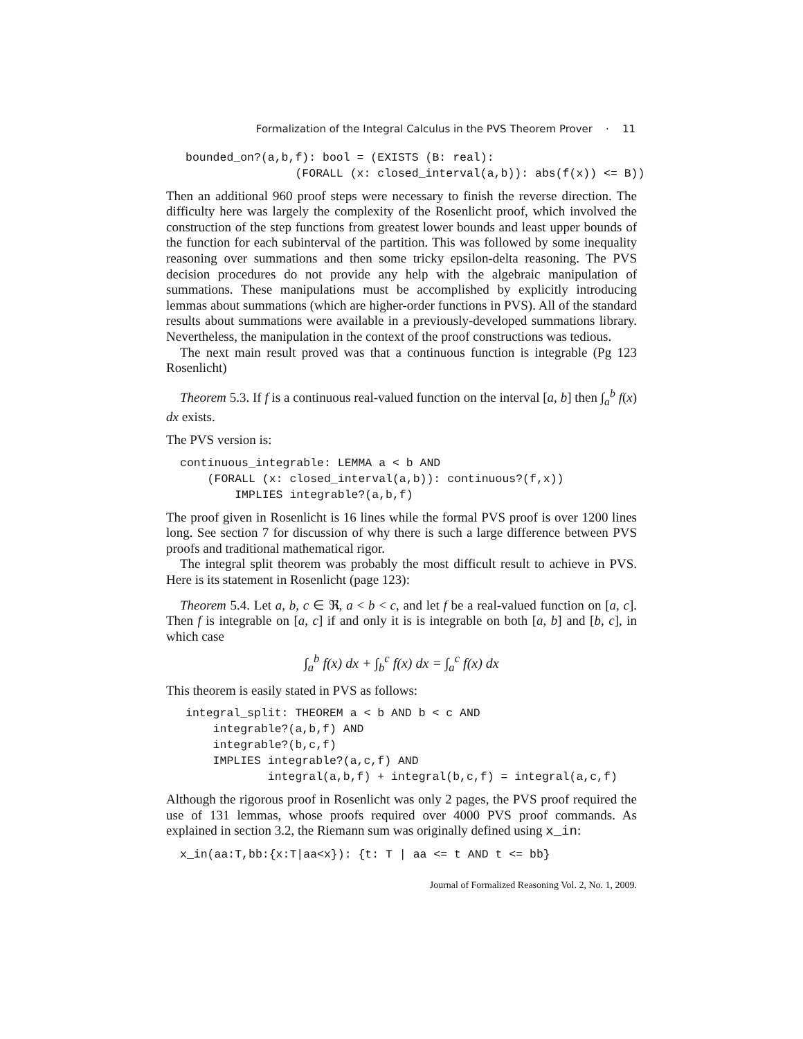Formalization of the Integral Calculus in the PVS Theorem Prover · 11
bounded_on?(a,b,f): bool = (EXISTS (B: real):
                (FORALL (x: closed_interval(a,b)): abs(f(x)) <= B))
Then an additional 960 proof steps were necessary to finish the reverse direction. The difficulty here was largely the complexity of the Rosenlicht proof, which involved the construction of the step functions from greatest lower bounds and least upper bounds of the function for each subinterval of the partition. This was followed by some inequality reasoning over summations and then some tricky epsilon-delta reasoning. The PVS decision procedures do not provide any help with the algebraic manipulation of summations. These manipulations must be accomplished by explicitly introducing lemmas about summations (which are higher-order functions in PVS). All of the standard results about summations were available in a previously-developed summations library. Nevertheless, the manipulation in the context of the proof constructions was tedious.
The next main result proved was that a continuous function is integrable (Pg 123 Rosenlicht)
Theorem 5.3. If f is a continuous real-valued function on the interval [a, b] then ∫<sub>a</sub><sup>b</sup> f(x) dx exists.
The PVS version is:
continuous_integrable: LEMMA a < b AND
    (FORALL (x: closed_interval(a,b)): continuous?(f,x))
        IMPLIES integrable?(a,b,f)
The proof given in Rosenlicht is 16 lines while the formal PVS proof is over 1200 lines long. See section 7 for discussion of why there is such a large difference between PVS proofs and traditional mathematical rigor.
The integral split theorem was probably the most difficult result to achieve in PVS. Here is its statement in Rosenlicht (page 123):
Theorem 5.4. Let a, b, c ∈ ℜ, a < b < c, and let f be a real-valued function on [a, c]. Then f is integrable on [a, c] if and only it is is integrable on both [a, b] and [b, c], in which case
∫<sub>a</sub><sup>b</sup> f(x) dx + ∫<sub>b</sub><sup>c</sup> f(x) dx = ∫<sub>a</sub><sup>c</sup> f(x) dx
This theorem is easily stated in PVS as follows:
integral_split: THEOREM a < b AND b < c AND
    integrable?(a,b,f) AND
    integrable?(b,c,f)
    IMPLIES integrable?(a,c,f) AND
            integral(a,b,f) + integral(b,c,f) = integral(a,c,f)
Although the rigorous proof in Rosenlicht was only 2 pages, the PVS proof required the use of 131 lemmas, whose proofs required over 4000 PVS proof commands. As explained in section 3.2, the Riemann sum was originally defined using x_in:
x_in(aa:T,bb:{x:T|aa<x}): {t: T | aa <= t AND t <= bb}
Journal of Formalized Reasoning Vol. 2, No. 1, 2009.